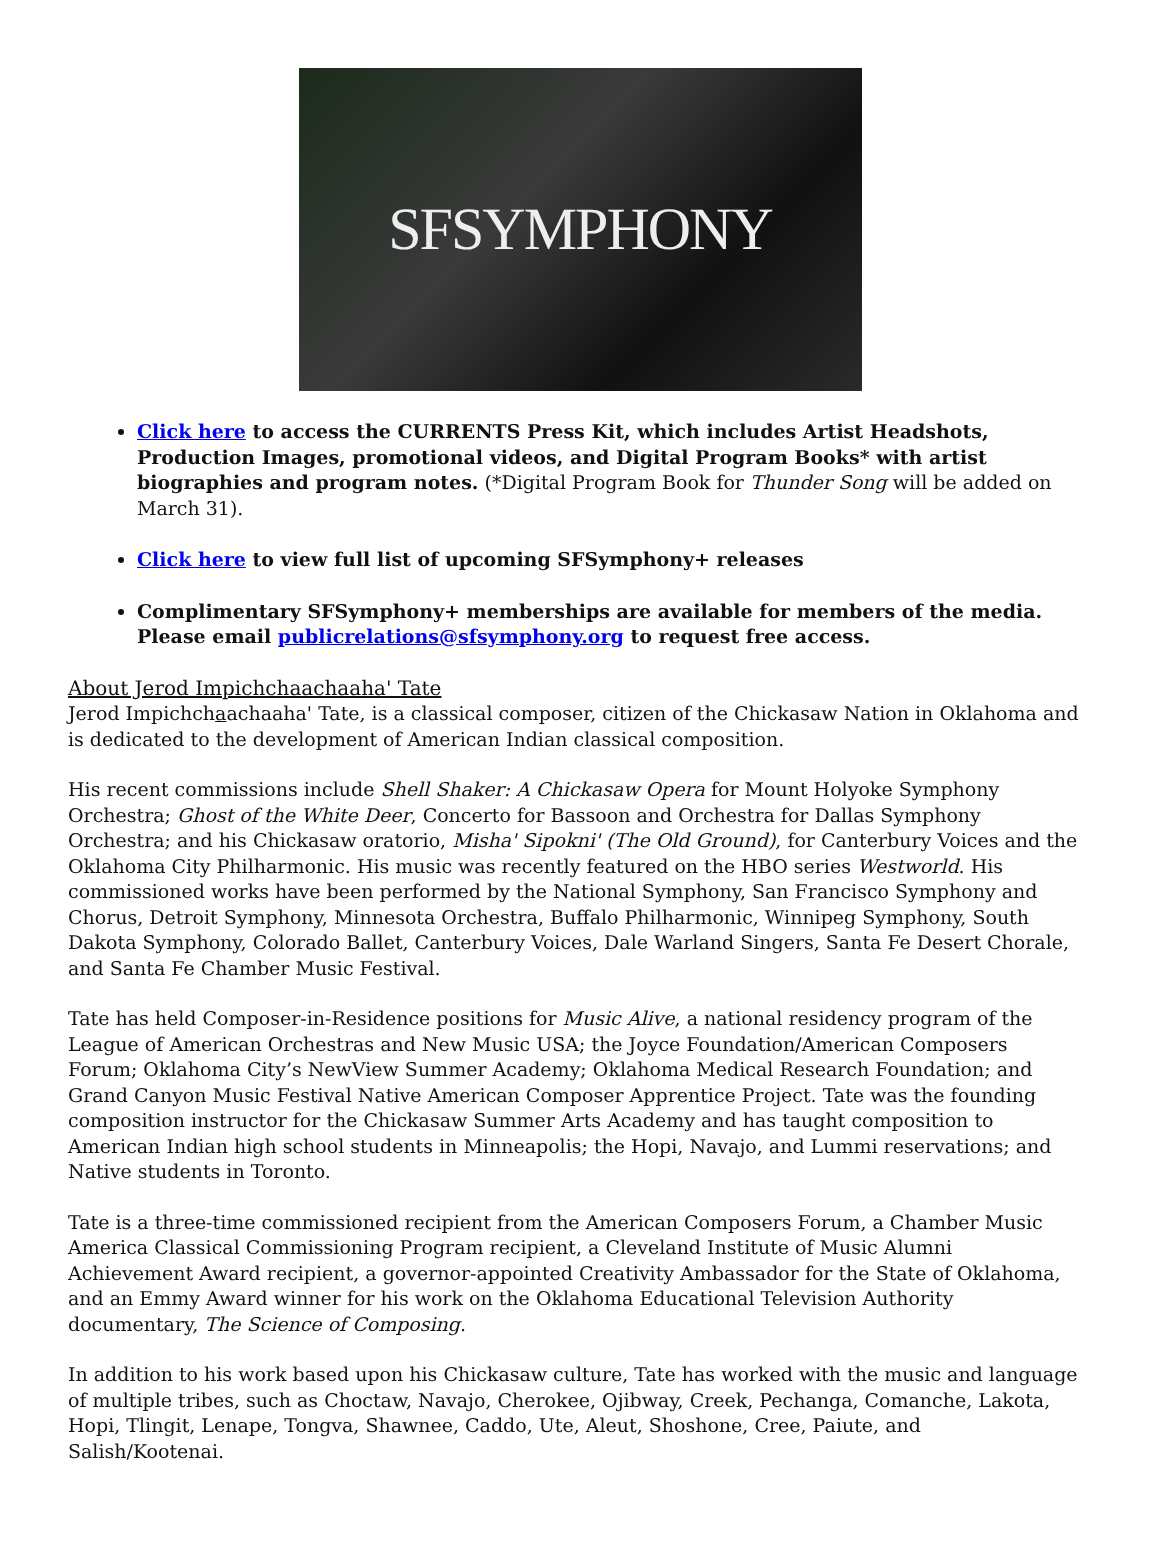SFSYMPHONY
Click here to access the CURRENTS Press Kit, which includes Artist Headshots, Production Images, promotional videos, and Digital Program Books* with artist biographies and program notes. (*Digital Program Book for Thunder Song will be added on March 31).
Click here to view full list of upcoming SFSymphony+ releases
Complimentary SFSymphony+ memberships are available for members of the media. Please email publicrelations@sfsymphony.org to request free access.
About Jerod Impichchaachaaha' Tate
Jerod Impichchaachaaha' Tate, is a classical composer, citizen of the Chickasaw Nation in Oklahoma and is dedicated to the development of American Indian classical composition.
His recent commissions include Shell Shaker: A Chickasaw Opera for Mount Holyoke Symphony Orchestra; Ghost of the White Deer, Concerto for Bassoon and Orchestra for Dallas Symphony Orchestra; and his Chickasaw oratorio, Misha' Sipokni' (The Old Ground), for Canterbury Voices and the Oklahoma City Philharmonic. His music was recently featured on the HBO series Westworld. His commissioned works have been performed by the National Symphony, San Francisco Symphony and Chorus, Detroit Symphony, Minnesota Orchestra, Buffalo Philharmonic, Winnipeg Symphony, South Dakota Symphony, Colorado Ballet, Canterbury Voices, Dale Warland Singers, Santa Fe Desert Chorale, and Santa Fe Chamber Music Festival.
Tate has held Composer-in-Residence positions for Music Alive, a national residency program of the League of American Orchestras and New Music USA; the Joyce Foundation/American Composers Forum; Oklahoma City’s NewView Summer Academy; Oklahoma Medical Research Foundation; and Grand Canyon Music Festival Native American Composer Apprentice Project. Tate was the founding composition instructor for the Chickasaw Summer Arts Academy and has taught composition to American Indian high school students in Minneapolis; the Hopi, Navajo, and Lummi reservations; and Native students in Toronto.
Tate is a three-time commissioned recipient from the American Composers Forum, a Chamber Music America Classical Commissioning Program recipient, a Cleveland Institute of Music Alumni Achievement Award recipient, a governor-appointed Creativity Ambassador for the State of Oklahoma, and an Emmy Award winner for his work on the Oklahoma Educational Television Authority documentary, The Science of Composing.
In addition to his work based upon his Chickasaw culture, Tate has worked with the music and language of multiple tribes, such as Choctaw, Navajo, Cherokee, Ojibway, Creek, Pechanga, Comanche, Lakota, Hopi, Tlingit, Lenape, Tongva, Shawnee, Caddo, Ute, Aleut, Shoshone, Cree, Paiute, and Salish/Kootenai.